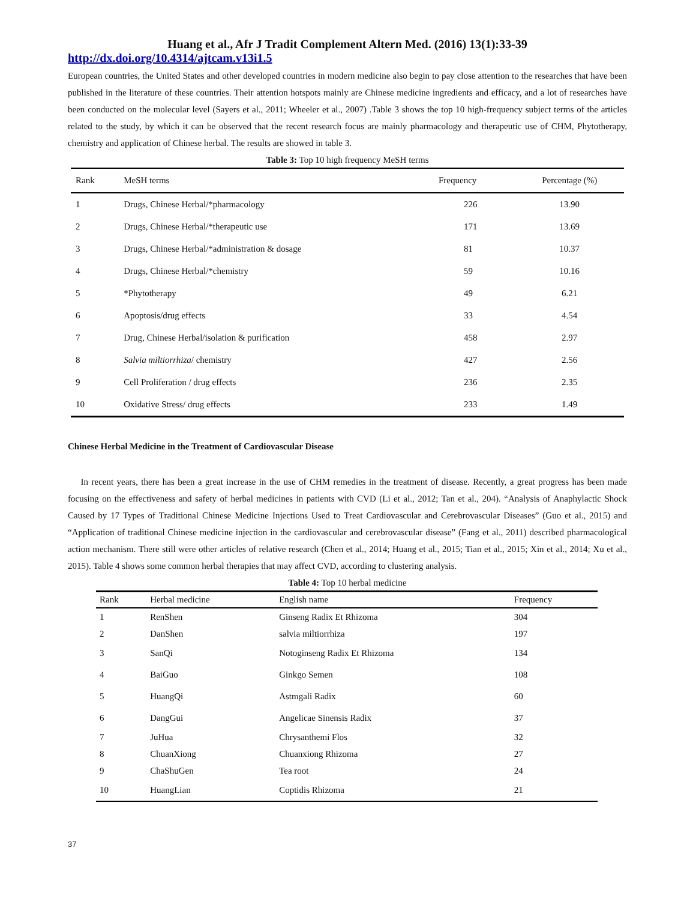Huang et al., Afr J Tradit Complement Altern Med. (2016) 13(1):33-39
http://dx.doi.org/10.4314/ajtcam.v13i1.5
European countries, the United States and other developed countries in modern medicine also begin to pay close attention to the researches that have been published in the literature of these countries. Their attention hotspots mainly are Chinese medicine ingredients and efficacy, and a lot of researches have been conducted on the molecular level (Sayers et al., 2011; Wheeler et al., 2007) .Table 3 shows the top 10 high-frequency subject terms of the articles related to the study, by which it can be observed that the recent research focus are mainly pharmacology and therapeutic use of CHM, Phytotherapy, chemistry and application of Chinese herbal. The results are showed in table 3.
Table 3: Top 10 high frequency MeSH terms
| Rank | MeSH terms | Frequency | Percentage (%) |
| --- | --- | --- | --- |
| 1 | Drugs, Chinese Herbal/*pharmacology | 226 | 13.90 |
| 2 | Drugs, Chinese Herbal/*therapeutic use | 171 | 13.69 |
| 3 | Drugs, Chinese Herbal/*administration & dosage | 81 | 10.37 |
| 4 | Drugs, Chinese Herbal/*chemistry | 59 | 10.16 |
| 5 | *Phytotherapy | 49 | 6.21 |
| 6 | Apoptosis/drug effects | 33 | 4.54 |
| 7 | Drug, Chinese Herbal/isolation & purification | 458 | 2.97 |
| 8 | Salvia miltiorrhiza / chemistry | 427 | 2.56 |
| 9 | Cell Proliferation / drug effects | 236 | 2.35 |
| 10 | Oxidative Stress/ drug effects | 233 | 1.49 |
Chinese Herbal Medicine in the Treatment of Cardiovascular Disease
In recent years, there has been a great increase in the use of CHM remedies in the treatment of disease. Recently, a great progress has been made focusing on the effectiveness and safety of herbal medicines in patients with CVD (Li et al., 2012; Tan et al., 204). “Analysis of Anaphylactic Shock Caused by 17 Types of Traditional Chinese Medicine Injections Used to Treat Cardiovascular and Cerebrovascular Diseases” (Guo et al., 2015) and “Application of traditional Chinese medicine injection in the cardiovascular and cerebrovascular disease” (Fang et al., 2011) described pharmacological action mechanism. There still were other articles of relative research (Chen et al., 2014; Huang et al., 2015; Tian et al., 2015; Xin et al., 2014; Xu et al., 2015). Table 4 shows some common herbal therapies that may affect CVD, according to clustering analysis.
Table 4: Top 10 herbal medicine
| Rank | Herbal medicine | English name | Frequency |
| --- | --- | --- | --- |
| 1 | RenShen | Ginseng Radix Et Rhizoma | 304 |
| 2 | DanShen | salvia miltiorrhiza | 197 |
| 3 | SanQi | Notoginseng Radix Et Rhizoma | 134 |
| 4 | BaiGuo | Ginkgo Semen | 108 |
| 5 | HuangQi | Astmgali Radix | 60 |
| 6 | DangGui | Angelicae Sinensis Radix | 37 |
| 7 | JuHua | Chrysanthemi Flos | 32 |
| 8 | ChuanXiong | Chuanxiong Rhizoma | 27 |
| 9 | ChaShuGen | Tea root | 24 |
| 10 | HuangLian | Coptidis Rhizoma | 21 |
37